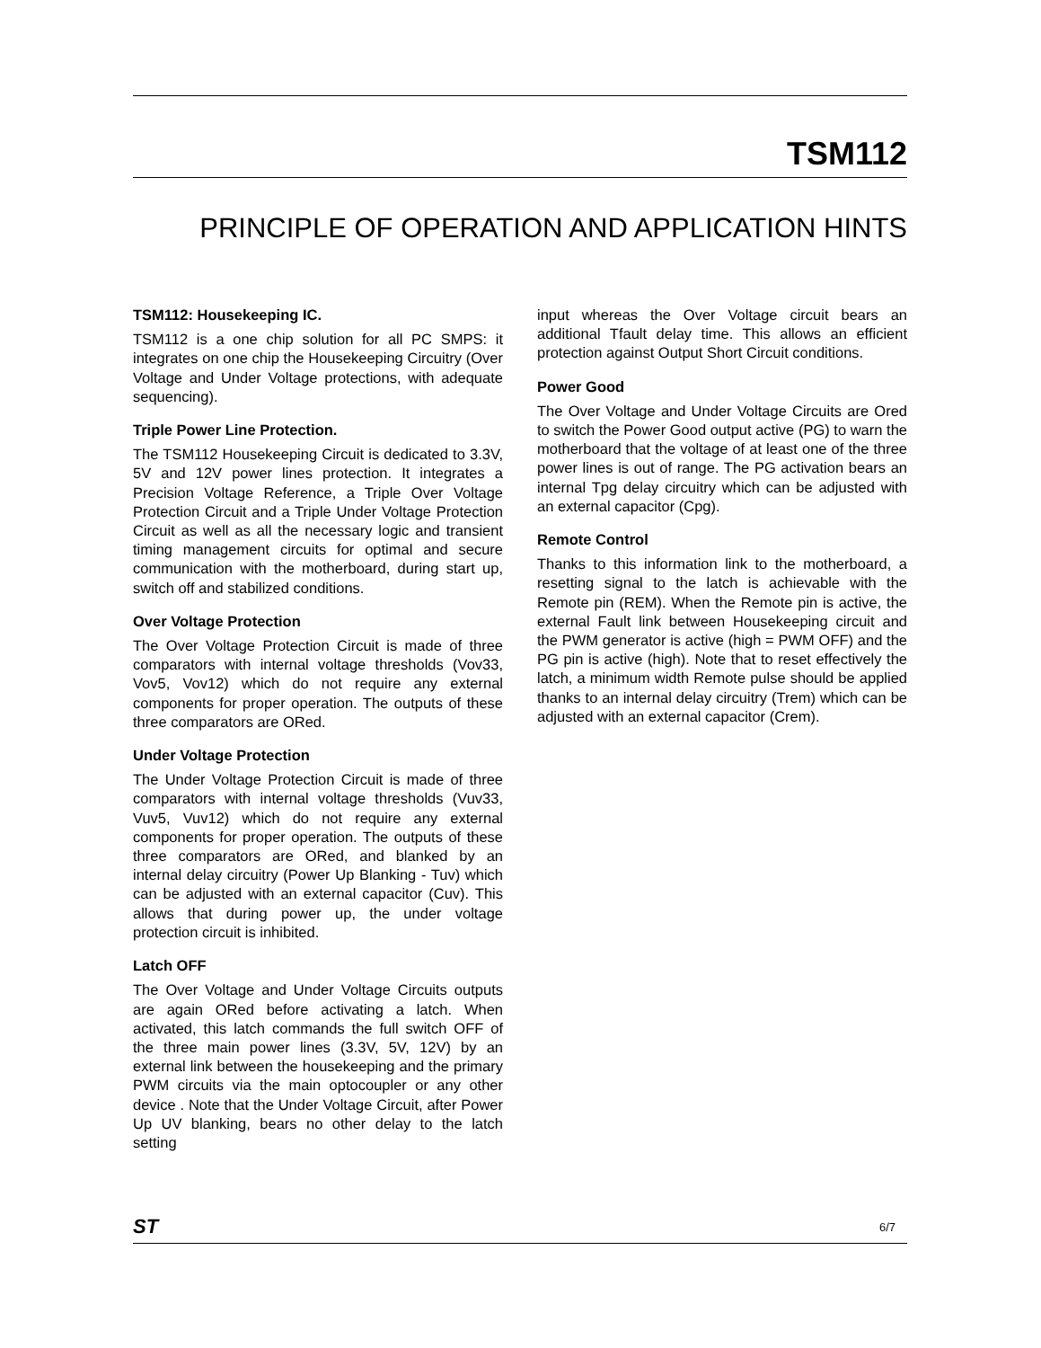TSM112
PRINCIPLE OF OPERATION AND APPLICATION HINTS
TSM112: Housekeeping IC.
TSM112 is a one chip solution for all PC SMPS: it integrates on one chip the Housekeeping Circuitry (Over Voltage and Under Voltage protections, with adequate sequencing).
Triple Power Line Protection.
The TSM112 Housekeeping Circuit is dedicated to 3.3V, 5V and 12V power lines protection. It integrates a Precision Voltage Reference, a Triple Over Voltage Protection Circuit and a Triple Under Voltage Protection Circuit as well as all the necessary logic and transient timing management circuits for optimal and secure communication with the motherboard, during start up, switch off and stabilized conditions.
Over Voltage Protection
The Over Voltage Protection Circuit is made of three comparators with internal voltage thresholds (Vov33, Vov5, Vov12) which do not require any external components for proper operation. The outputs of these three comparators are ORed.
Under Voltage Protection
The Under Voltage Protection Circuit is made of three comparators with internal voltage thresholds (Vuv33, Vuv5, Vuv12) which do not require any external components for proper operation. The outputs of these three comparators are ORed, and blanked by an internal delay circuitry (Power Up Blanking - Tuv) which can be adjusted with an external capacitor (Cuv). This allows that during power up, the under voltage protection circuit is inhibited.
Latch OFF
The Over Voltage and Under Voltage Circuits outputs are again ORed before activating a latch. When activated, this latch commands the full switch OFF of the three main power lines (3.3V, 5V, 12V) by an external link between the housekeeping and the primary PWM circuits via the main optocoupler or any other device . Note that the Under Voltage Circuit, after Power Up UV blanking, bears no other delay to the latch setting
input whereas the Over Voltage circuit bears an additional Tfault delay time. This allows an efficient protection against Output Short Circuit conditions.
Power Good
The Over Voltage and Under Voltage Circuits are Ored to switch the Power Good output active (PG) to warn the motherboard that the voltage of at least one of the three power lines is out of range. The PG activation bears an internal Tpg delay circuitry which can be adjusted with an external capacitor (Cpg).
Remote Control
Thanks to this information link to the motherboard, a resetting signal to the latch is achievable with the Remote pin (REM). When the Remote pin is active, the external Fault link between Housekeeping circuit and the PWM generator is active (high = PWM OFF) and the PG pin is active (high). Note that to reset effectively the latch, a minimum width Remote pulse should be applied thanks to an internal delay circuitry (Trem) which can be adjusted with an external capacitor (Crem).
ST 6/7